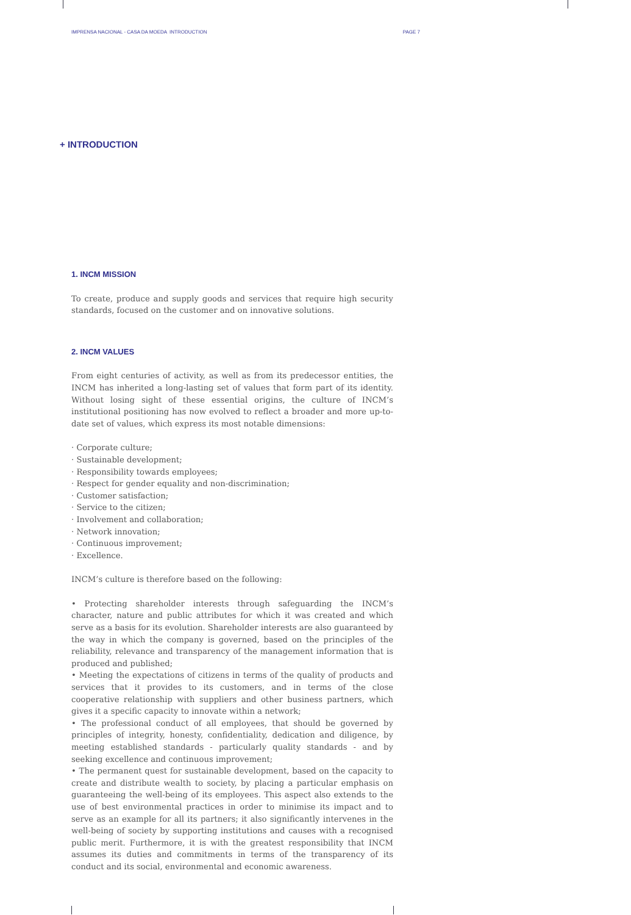IMPRENSA NACIONAL - CASA DA MOEDA INTRODUCTION PAGE 7
+ INTRODUCTION
1. INCM MISSION
To create, produce and supply goods and services that require high security standards, focused on the customer and on innovative solutions.
2. INCM VALUES
From eight centuries of activity, as well as from its predecessor entities, the INCM has inherited a long-lasting set of values that form part of its identity. Without losing sight of these essential origins, the culture of INCM’s institutional positioning has now evolved to reflect a broader and more up-to-date set of values, which express its most notable dimensions:
· Corporate culture;
· Sustainable development;
· Responsibility towards employees;
· Respect for gender equality and non-discrimination;
· Customer satisfaction;
· Service to the citizen;
· Involvement and collaboration;
· Network innovation;
· Continuous improvement;
· Excellence.
INCM’s culture is therefore based on the following:
• Protecting shareholder interests through safeguarding the INCM’s character, nature and public attributes for which it was created and which serve as a basis for its evolution. Shareholder interests are also guaranteed by the way in which the company is governed, based on the principles of the reliability, relevance and transparency of the management information that is produced and published;
• Meeting the expectations of citizens in terms of the quality of products and services that it provides to its customers, and in terms of the close cooperative relationship with suppliers and other business partners, which gives it a specific capacity to innovate within a network;
• The professional conduct of all employees, that should be governed by principles of integrity, honesty, confidentiality, dedication and diligence, by meeting established standards - particularly quality standards - and by seeking excellence and continuous improvement;
• The permanent quest for sustainable development, based on the capacity to create and distribute wealth to society, by placing a particular emphasis on guaranteeing the well-being of its employees. This aspect also extends to the use of best environmental practices in order to minimise its impact and to serve as an example for all its partners; it also significantly intervenes in the well-being of society by supporting institutions and causes with a recognised public merit. Furthermore, it is with the greatest responsibility that INCM assumes its duties and commitments in terms of the transparency of its conduct and its social, environmental and economic awareness.